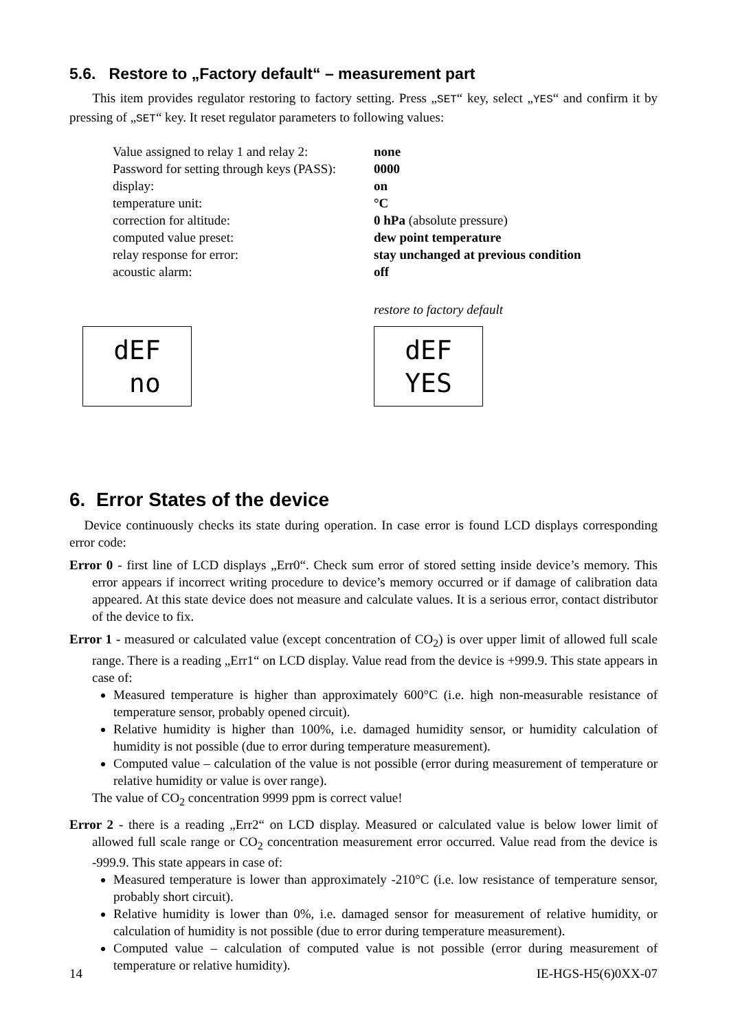5.6. Restore to „Factory default“ – measurement part
This item provides regulator restoring to factory setting. Press „SET“ key, select „YES“ and confirm it by pressing of „SET“ key. It reset regulator parameters to following values:
| Value assigned to relay 1 and relay 2: | none |
| Password for setting through keys (PASS): | 0000 |
| display: | on |
| temperature unit: | °C |
| correction for altitude: | 0 hPa (absolute pressure) |
| computed value preset: | dew point temperature |
| relay response for error: | stay unchanged at previous condition |
| acoustic alarm: | off |
restore to factory default
dEF
no
dEF
YES
6. Error States of the device
Device continuously checks its state during operation. In case error is found LCD displays corresponding error code:
Error 0 - first line of LCD displays „Err0“. Check sum error of stored setting inside device’s memory. This error appears if incorrect writing procedure to device’s memory occurred or if damage of calibration data appeared. At this state device does not measure and calculate values. It is a serious error, contact distributor of the device to fix.
Error 1 - measured or calculated value (except concentration of CO<sub>2</sub>) is over upper limit of allowed full scale range. There is a reading „Err1“ on LCD display. Value read from the device is +999.9. This state appears in case of:
Measured temperature is higher than approximately 600°C (i.e. high non-measurable resistance of temperature sensor, probably opened circuit).
Relative humidity is higher than 100%, i.e. damaged humidity sensor, or humidity calculation of humidity is not possible (due to error during temperature measurement).
Computed value – calculation of the value is not possible (error during measurement of temperature or relative humidity or value is over range).
The value of CO<sub>2</sub> concentration 9999 ppm is correct value!
Error 2 - there is a reading „Err2“ on LCD display. Measured or calculated value is below lower limit of allowed full scale range or CO<sub>2</sub> concentration measurement error occurred. Value read from the device is -999.9. This state appears in case of:
Measured temperature is lower than approximately -210°C (i.e. low resistance of temperature sensor, probably short circuit).
Relative humidity is lower than 0%, i.e. damaged sensor for measurement of relative humidity, or calculation of humidity is not possible (due to error during temperature measurement).
Computed value – calculation of computed value is not possible (error during measurement of temperature or relative humidity).
14 IE-HGS-H5(6)0XX-07